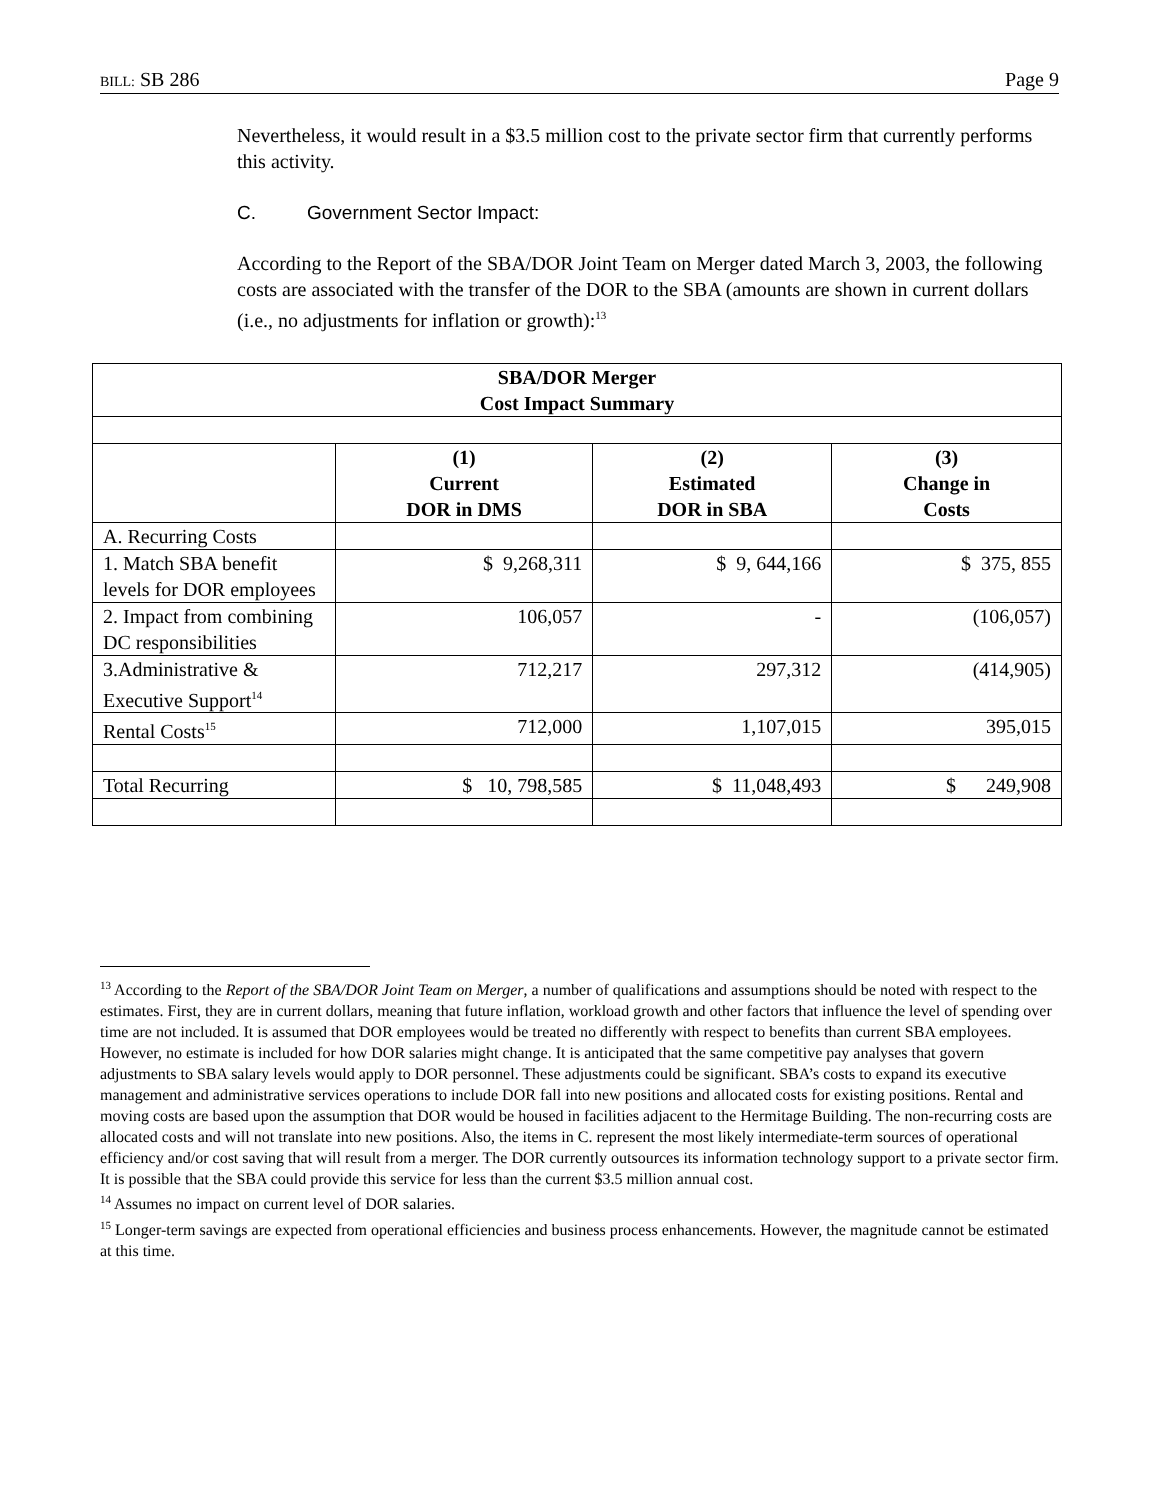BILL: SB 286 Page 9
Nevertheless, it would result in a $3.5 million cost to the private sector firm that currently performs this activity.
C. Government Sector Impact:
According to the Report of the SBA/DOR Joint Team on Merger dated March 3, 2003, the following costs are associated with the transfer of the DOR to the SBA (amounts are shown in current dollars (i.e., no adjustments for inflation or growth):<sup>13</sup>
| SBA/DOR Merger Cost Impact Summary | | | |
| --- | --- | --- | --- |
| | (1) Current DOR in DMS | (2) Estimated DOR in SBA | (3) Change in Costs |
| A. Recurring Costs | | | |
| 1. Match SBA benefit levels for DOR employees | $ 9,268,311 | $ 9, 644,166 | $ 375, 855 |
| 2. Impact from combining DC responsibilities | 106,057 | - | (106,057) |
| 3.Administrative & Executive Support<sup>14</sup> | 712,217 | 297,312 | (414,905) |
| Rental Costs<sup>15</sup> | 712,000 | 1,107,015 | 395,015 |
| Total Recurring | $ 10, 798,585 | $ 11,048,493 | $ 249,908 |
<sup>13</sup> According to the Report of the SBA/DOR Joint Team on Merger, a number of qualifications and assumptions should be noted with respect to the estimates. First, they are in current dollars, meaning that future inflation, workload growth and other factors that influence the level of spending over time are not included. It is assumed that DOR employees would be treated no differently with respect to benefits than current SBA employees. However, no estimate is included for how DOR salaries might change. It is anticipated that the same competitive pay analyses that govern adjustments to SBA salary levels would apply to DOR personnel. These adjustments could be significant. SBA’s costs to expand its executive management and administrative services operations to include DOR fall into new positions and allocated costs for existing positions. Rental and moving costs are based upon the assumption that DOR would be housed in facilities adjacent to the Hermitage Building. The non-recurring costs are allocated costs and will not translate into new positions. Also, the items in C. represent the most likely intermediate-term sources of operational efficiency and/or cost saving that will result from a merger. The DOR currently outsources its information technology support to a private sector firm. It is possible that the SBA could provide this service for less than the current $3.5 million annual cost.
<sup>14</sup> Assumes no impact on current level of DOR salaries.
<sup>15</sup> Longer-term savings are expected from operational efficiencies and business process enhancements. However, the magnitude cannot be estimated at this time.